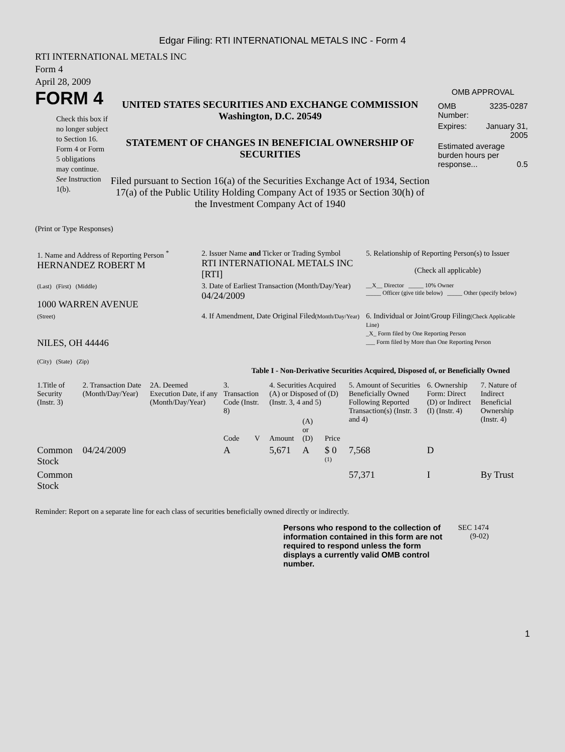Edgar Filing: RTI INTERNATIONAL METALS INC - Form 4
RTI INTERNATIONAL METALS INC
Form 4
April 28, 2009
FORM 4
Check this box if no longer subject to Section 16. Form 4 or Form 5 obligations may continue. See Instruction 1(b).
UNITED STATES SECURITIES AND EXCHANGE COMMISSION
Washington, D.C. 20549
STATEMENT OF CHANGES IN BENEFICIAL OWNERSHIP OF SECURITIES
Filed pursuant to Section 16(a) of the Securities Exchange Act of 1934, Section 17(a) of the Public Utility Holding Company Act of 1935 or Section 30(h) of the Investment Company Act of 1940
OMB APPROVAL
| OMB Number: | 3235-0287 |
| Expires: | January 31, 2005 |
| Estimated average burden hours per response... 0.5 | |
(Print or Type Responses)
| 1. Name and Address of Reporting Person <sup>*</sup> HERNANDEZ ROBERT M | 2. Issuer Name and Ticker or Trading Symbol RTI INTERNATIONAL METALS INC [RTI] | 5. Relationship of Reporting Person(s) to Issuer (Check all applicable) |
| (Last) (First) (Middle) 1000 WARREN AVENUE | 3. Date of Earliest Transaction (Month/Day/Year) 04/24/2009 | __X__ Director _____ 10% Owner _____ Officer (give title below) _____ Other (specify below) |
| (Street) NILES, OH 44446 (City) (State) (Zip) | 4. If Amendment, Date Original Filed (Month/Day/Year) | 6. Individual or Joint/Group Filing (Check Applicable Line) _X_ Form filed by One Reporting Person ___ Form filed by More than One Reporting Person |
Table I - Non-Derivative Securities Acquired, Disposed of, or Beneficially Owned
| 1.Title of Security (Instr. 3) | 2. Transaction Date (Month/Day/Year) | 2A. Deemed Execution Date, if any (Month/Day/Year) | 3. Transaction Code (Instr. 8) | | 4. Securities Acquired (A) or Disposed of (D) (Instr. 3, 4 and 5) | | | 5. Amount of Securities Beneficially Owned Following Reported Transaction(s) (Instr. 3 and 4) | 6. Ownership Form: Direct (D) or Indirect (I) (Instr. 4) | 7. Nature of Indirect Beneficial Ownership (Instr. 4) |
| --- | --- | --- | --- | --- | --- | --- | --- | --- | --- | --- |
| | | | Code | V | Amount | (A) or (D) | Price | | | |
| Common Stock | 04/24/2009 | | A | | 5,671 | A | $ 0 <sup>(1)</sup> | 7,568 | D | |
| Common Stock | | | | | | | | 57,371 | I | By Trust |
Reminder: Report on a separate line for each class of securities beneficially owned directly or indirectly.
Persons who respond to the collection of information contained in this form are not required to respond unless the form displays a currently valid OMB control number.
SEC 1474 (9-02)
1